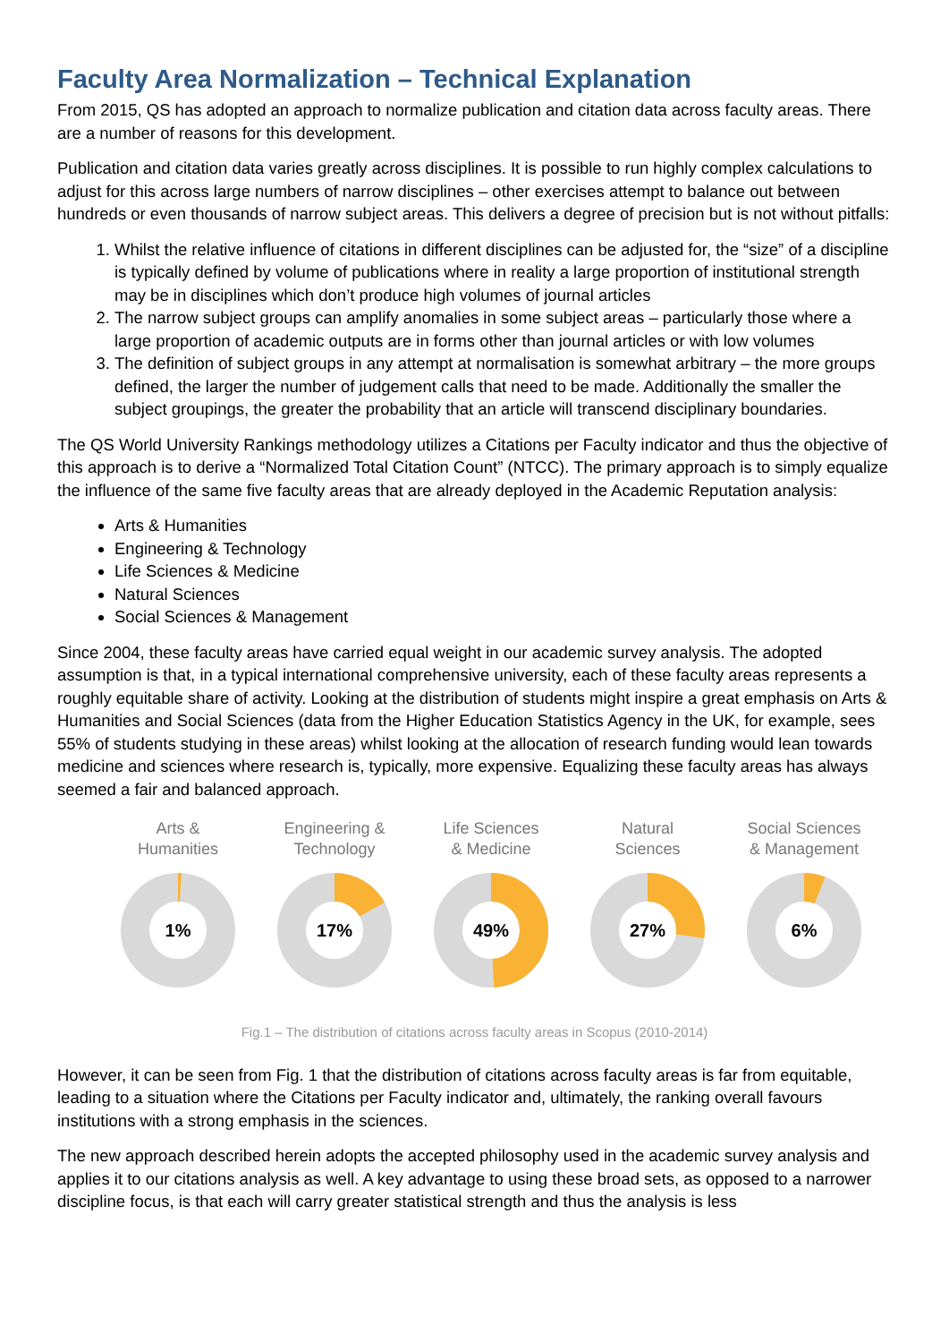Faculty Area Normalization – Technical Explanation
From 2015, QS has adopted an approach to normalize publication and citation data across faculty areas. There are a number of reasons for this development.
Publication and citation data varies greatly across disciplines. It is possible to run highly complex calculations to adjust for this across large numbers of narrow disciplines – other exercises attempt to balance out between hundreds or even thousands of narrow subject areas. This delivers a degree of precision but is not without pitfalls:
1. Whilst the relative influence of citations in different disciplines can be adjusted for, the “size” of a discipline is typically defined by volume of publications where in reality a large proportion of institutional strength may be in disciplines which don’t produce high volumes of journal articles
2. The narrow subject groups can amplify anomalies in some subject areas – particularly those where a large proportion of academic outputs are in forms other than journal articles or with low volumes
3. The definition of subject groups in any attempt at normalisation is somewhat arbitrary – the more groups defined, the larger the number of judgement calls that need to be made. Additionally the smaller the subject groupings, the greater the probability that an article will transcend disciplinary boundaries.
The QS World University Rankings methodology utilizes a Citations per Faculty indicator and thus the objective of this approach is to derive a “Normalized Total Citation Count” (NTCC). The primary approach is to simply equalize the influence of the same five faculty areas that are already deployed in the Academic Reputation analysis:
Arts & Humanities
Engineering & Technology
Life Sciences & Medicine
Natural Sciences
Social Sciences & Management
Since 2004, these faculty areas have carried equal weight in our academic survey analysis. The adopted assumption is that, in a typical international comprehensive university, each of these faculty areas represents a roughly equitable share of activity. Looking at the distribution of students might inspire a great emphasis on Arts & Humanities and Social Sciences (data from the Higher Education Statistics Agency in the UK, for example, sees 55% of students studying in these areas) whilst looking at the allocation of research funding would lean towards medicine and sciences where research is, typically, more expensive. Equalizing these faculty areas has always seemed a fair and balanced approach.
Arts &
Humanities
1%
Engineering &
Technology
17%
Life Sciences
& Medicine
49%
Natural
Sciences
27%
Social Sciences
& Management
6%
Fig.1 – The distribution of citations across faculty areas in Scopus (2010-2014)
However, it can be seen from Fig. 1 that the distribution of citations across faculty areas is far from equitable, leading to a situation where the Citations per Faculty indicator and, ultimately, the ranking overall favours institutions with a strong emphasis in the sciences.
The new approach described herein adopts the accepted philosophy used in the academic survey analysis and applies it to our citations analysis as well. A key advantage to using these broad sets, as opposed to a narrower discipline focus, is that each will carry greater statistical strength and thus the analysis is less